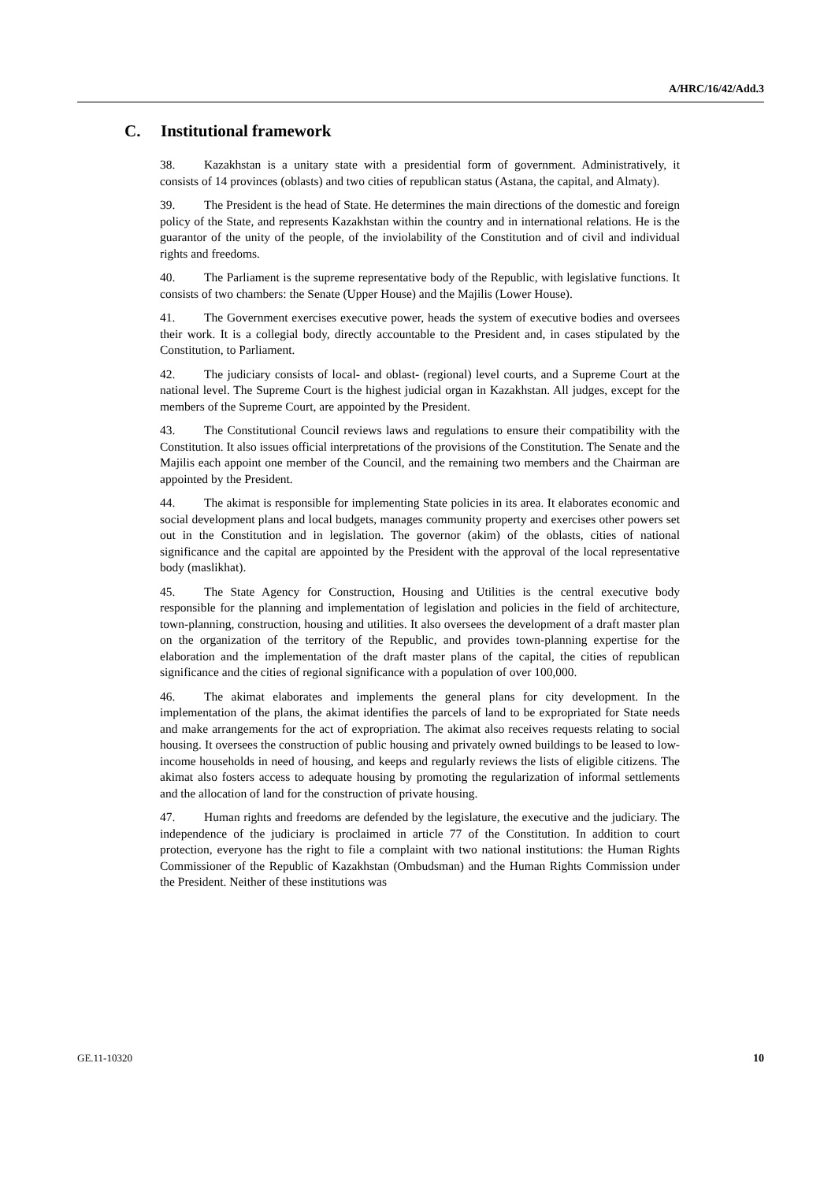A/HRC/16/42/Add.3
C. Institutional framework
38. Kazakhstan is a unitary state with a presidential form of government. Administratively, it consists of 14 provinces (oblasts) and two cities of republican status (Astana, the capital, and Almaty).
39. The President is the head of State. He determines the main directions of the domestic and foreign policy of the State, and represents Kazakhstan within the country and in international relations. He is the guarantor of the unity of the people, of the inviolability of the Constitution and of civil and individual rights and freedoms.
40. The Parliament is the supreme representative body of the Republic, with legislative functions. It consists of two chambers: the Senate (Upper House) and the Majilis (Lower House).
41. The Government exercises executive power, heads the system of executive bodies and oversees their work. It is a collegial body, directly accountable to the President and, in cases stipulated by the Constitution, to Parliament.
42. The judiciary consists of local- and oblast- (regional) level courts, and a Supreme Court at the national level. The Supreme Court is the highest judicial organ in Kazakhstan. All judges, except for the members of the Supreme Court, are appointed by the President.
43. The Constitutional Council reviews laws and regulations to ensure their compatibility with the Constitution. It also issues official interpretations of the provisions of the Constitution. The Senate and the Majilis each appoint one member of the Council, and the remaining two members and the Chairman are appointed by the President.
44. The akimat is responsible for implementing State policies in its area. It elaborates economic and social development plans and local budgets, manages community property and exercises other powers set out in the Constitution and in legislation. The governor (akim) of the oblasts, cities of national significance and the capital are appointed by the President with the approval of the local representative body (maslikhat).
45. The State Agency for Construction, Housing and Utilities is the central executive body responsible for the planning and implementation of legislation and policies in the field of architecture, town-planning, construction, housing and utilities. It also oversees the development of a draft master plan on the organization of the territory of the Republic, and provides town-planning expertise for the elaboration and the implementation of the draft master plans of the capital, the cities of republican significance and the cities of regional significance with a population of over 100,000.
46. The akimat elaborates and implements the general plans for city development. In the implementation of the plans, the akimat identifies the parcels of land to be expropriated for State needs and make arrangements for the act of expropriation. The akimat also receives requests relating to social housing. It oversees the construction of public housing and privately owned buildings to be leased to low-income households in need of housing, and keeps and regularly reviews the lists of eligible citizens. The akimat also fosters access to adequate housing by promoting the regularization of informal settlements and the allocation of land for the construction of private housing.
47. Human rights and freedoms are defended by the legislature, the executive and the judiciary. The independence of the judiciary is proclaimed in article 77 of the Constitution. In addition to court protection, everyone has the right to file a complaint with two national institutions: the Human Rights Commissioner of the Republic of Kazakhstan (Ombudsman) and the Human Rights Commission under the President. Neither of these institutions was
GE.11-10320 10